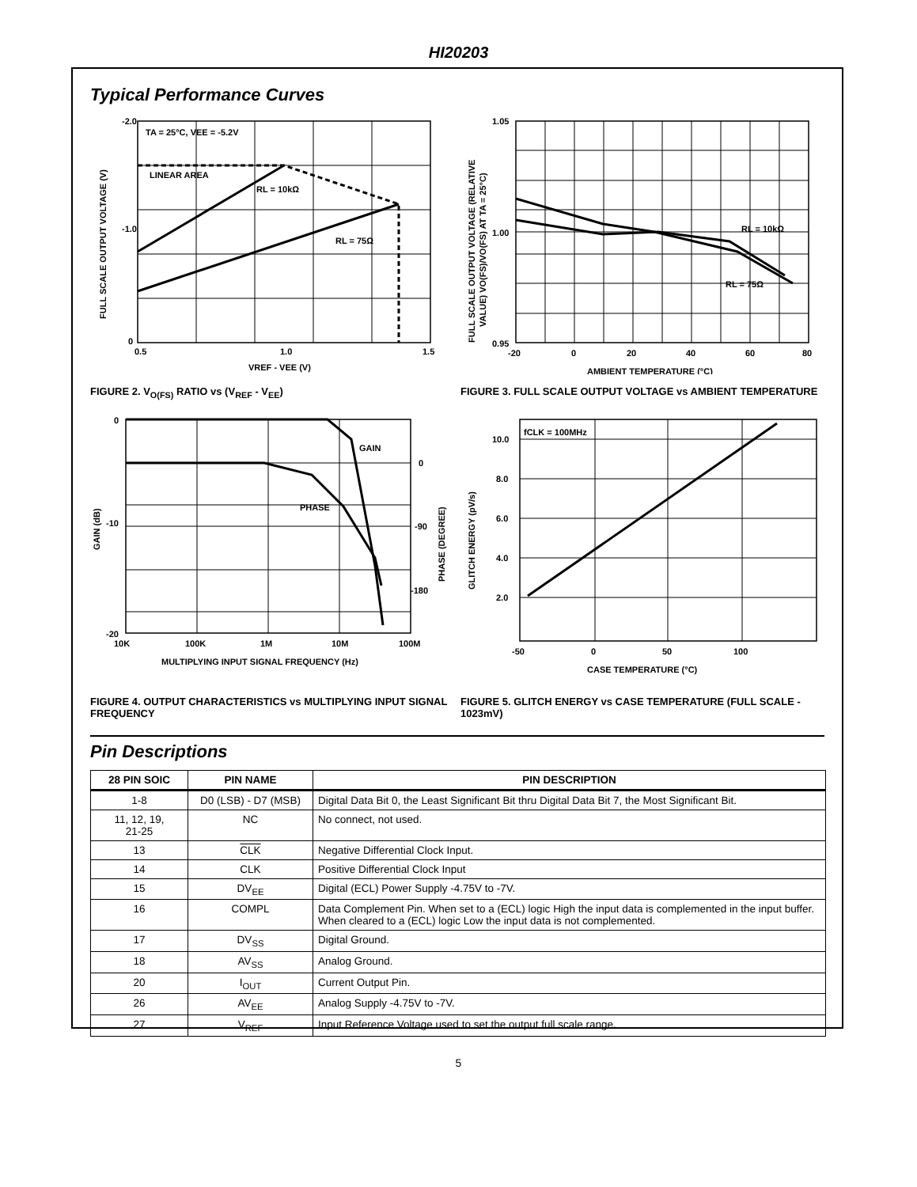HI20203
Typical Performance Curves
-2.0
-1.0
0
0.5
1.0
1.5
TA = 25°C, VEE = -5.2V
LINEAR AREA
RL = 10kΩ
RL = 75Ω
VREF - VEE (V)
FULL SCALE OUTPUT VOLTAGE (V)
FIGURE 2. V<sub>O(FS)</sub> RATIO vs (V<sub>REF</sub> - V<sub>EE</sub>)
1.05
1.00
0.95
-20
0
20
40
60
80
RL = 10kΩ
RL = 75Ω
AMBIENT TEMPERATURE (°C)
FULL SCALE OUTPUT VOLTAGE (RELATIVE
VALUE) VO(FS)/VO(FS) AT TA = 25°C)
FIGURE 3. FULL SCALE OUTPUT VOLTAGE vs AMBIENT TEMPERATURE
0
-10
-20
0
-90
-180
10K
100K
1M
10M
100M
GAIN
PHASE
MULTIPLYING INPUT SIGNAL FREQUENCY (Hz)
GAIN (dB)
PHASE (DEGREE)
FIGURE 4. OUTPUT CHARACTERISTICS vs MULTIPLYING INPUT SIGNAL FREQUENCY
10.0
8.0
6.0
4.0
2.0
-50
0
50
100
fCLK = 100MHz
CASE TEMPERATURE (°C)
GLITCH ENERGY (pV/s)
FIGURE 5. GLITCH ENERGY vs CASE TEMPERATURE (FULL SCALE - 1023mV)
Pin Descriptions
| 28 PIN SOIC | PIN NAME | PIN DESCRIPTION |
| --- | --- | --- |
| 1-8 | D0 (LSB) - D7 (MSB) | Digital Data Bit 0, the Least Significant Bit thru Digital Data Bit 7, the Most Significant Bit. |
| 11, 12, 19, 21-25 | NC | No connect, not used. |
| 13 | CLK | Negative Differential Clock Input. |
| 14 | CLK | Positive Differential Clock Input |
| 15 | DV<sub>EE</sub> | Digital (ECL) Power Supply -4.75V to -7V. |
| 16 | COMPL | Data Complement Pin. When set to a (ECL) logic High the input data is complemented in the input buffer. When cleared to a (ECL) logic Low the input data is not complemented. |
| 17 | DV<sub>SS</sub> | Digital Ground. |
| 18 | AV<sub>SS</sub> | Analog Ground. |
| 20 | I<sub>OUT</sub> | Current Output Pin. |
| 26 | AV<sub>EE</sub> | Analog Supply -4.75V to -7V. |
| 27 | V<sub>REF</sub> | Input Reference Voltage used to set the output full scale range. |
5